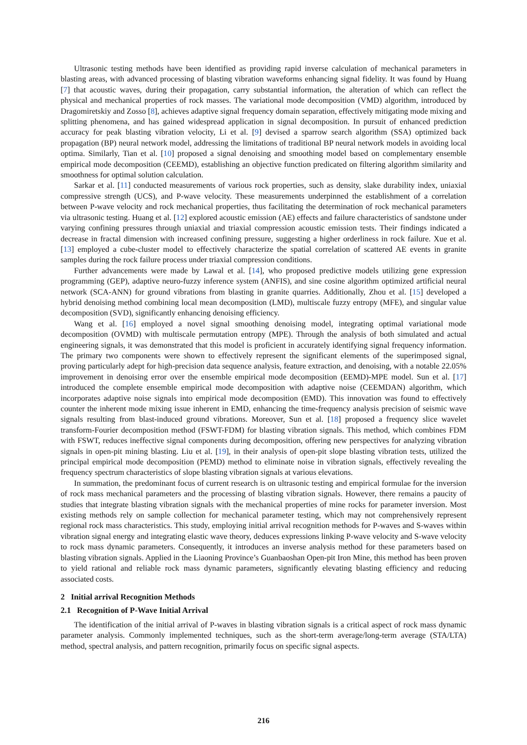Ultrasonic testing methods have been identified as providing rapid inverse calculation of mechanical parameters in blasting areas, with advanced processing of blasting vibration waveforms enhancing signal fidelity. It was found by Huang [7] that acoustic waves, during their propagation, carry substantial information, the alteration of which can reflect the physical and mechanical properties of rock masses. The variational mode decomposition (VMD) algorithm, introduced by Dragomiretskiy and Zosso [8], achieves adaptive signal frequency domain separation, effectively mitigating mode mixing and splitting phenomena, and has gained widespread application in signal decomposition. In pursuit of enhanced prediction accuracy for peak blasting vibration velocity, Li et al. [9] devised a sparrow search algorithm (SSA) optimized back propagation (BP) neural network model, addressing the limitations of traditional BP neural network models in avoiding local optima. Similarly, Tian et al. [10] proposed a signal denoising and smoothing model based on complementary ensemble empirical mode decomposition (CEEMD), establishing an objective function predicated on filtering algorithm similarity and smoothness for optimal solution calculation.
Sarkar et al. [11] conducted measurements of various rock properties, such as density, slake durability index, uniaxial compressive strength (UCS), and P-wave velocity. These measurements underpinned the establishment of a correlation between P-wave velocity and rock mechanical properties, thus facilitating the determination of rock mechanical parameters via ultrasonic testing. Huang et al. [12] explored acoustic emission (AE) effects and failure characteristics of sandstone under varying confining pressures through uniaxial and triaxial compression acoustic emission tests. Their findings indicated a decrease in fractal dimension with increased confining pressure, suggesting a higher orderliness in rock failure. Xue et al. [13] employed a cube-cluster model to effectively characterize the spatial correlation of scattered AE events in granite samples during the rock failure process under triaxial compression conditions.
Further advancements were made by Lawal et al. [14], who proposed predictive models utilizing gene expression programming (GEP), adaptive neuro-fuzzy inference system (ANFIS), and sine cosine algorithm optimized artificial neural network (SCA-ANN) for ground vibrations from blasting in granite quarries. Additionally, Zhou et al. [15] developed a hybrid denoising method combining local mean decomposition (LMD), multiscale fuzzy entropy (MFE), and singular value decomposition (SVD), significantly enhancing denoising efficiency.
Wang et al. [16] employed a novel signal smoothing denoising model, integrating optimal variational mode decomposition (OVMD) with multiscale permutation entropy (MPE). Through the analysis of both simulated and actual engineering signals, it was demonstrated that this model is proficient in accurately identifying signal frequency information. The primary two components were shown to effectively represent the significant elements of the superimposed signal, proving particularly adept for high-precision data sequence analysis, feature extraction, and denoising, with a notable 22.05% improvement in denoising error over the ensemble empirical mode decomposition (EEMD)-MPE model. Sun et al. [17] introduced the complete ensemble empirical mode decomposition with adaptive noise (CEEMDAN) algorithm, which incorporates adaptive noise signals into empirical mode decomposition (EMD). This innovation was found to effectively counter the inherent mode mixing issue inherent in EMD, enhancing the time-frequency analysis precision of seismic wave signals resulting from blast-induced ground vibrations. Moreover, Sun et al. [18] proposed a frequency slice wavelet transform-Fourier decomposition method (FSWT-FDM) for blasting vibration signals. This method, which combines FDM with FSWT, reduces ineffective signal components during decomposition, offering new perspectives for analyzing vibration signals in open-pit mining blasting. Liu et al. [19], in their analysis of open-pit slope blasting vibration tests, utilized the principal empirical mode decomposition (PEMD) method to eliminate noise in vibration signals, effectively revealing the frequency spectrum characteristics of slope blasting vibration signals at various elevations.
In summation, the predominant focus of current research is on ultrasonic testing and empirical formulae for the inversion of rock mass mechanical parameters and the processing of blasting vibration signals. However, there remains a paucity of studies that integrate blasting vibration signals with the mechanical properties of mine rocks for parameter inversion. Most existing methods rely on sample collection for mechanical parameter testing, which may not comprehensively represent regional rock mass characteristics. This study, employing initial arrival recognition methods for P-waves and S-waves within vibration signal energy and integrating elastic wave theory, deduces expressions linking P-wave velocity and S-wave velocity to rock mass dynamic parameters. Consequently, it introduces an inverse analysis method for these parameters based on blasting vibration signals. Applied in the Liaoning Province’s Guanbaoshan Open-pit Iron Mine, this method has been proven to yield rational and reliable rock mass dynamic parameters, significantly elevating blasting efficiency and reducing associated costs.
2 Initial arrival Recognition Methods
2.1 Recognition of P-Wave Initial Arrival
The identification of the initial arrival of P-waves in blasting vibration signals is a critical aspect of rock mass dynamic parameter analysis. Commonly implemented techniques, such as the short-term average/long-term average (STA/LTA) method, spectral analysis, and pattern recognition, primarily focus on specific signal aspects.
216